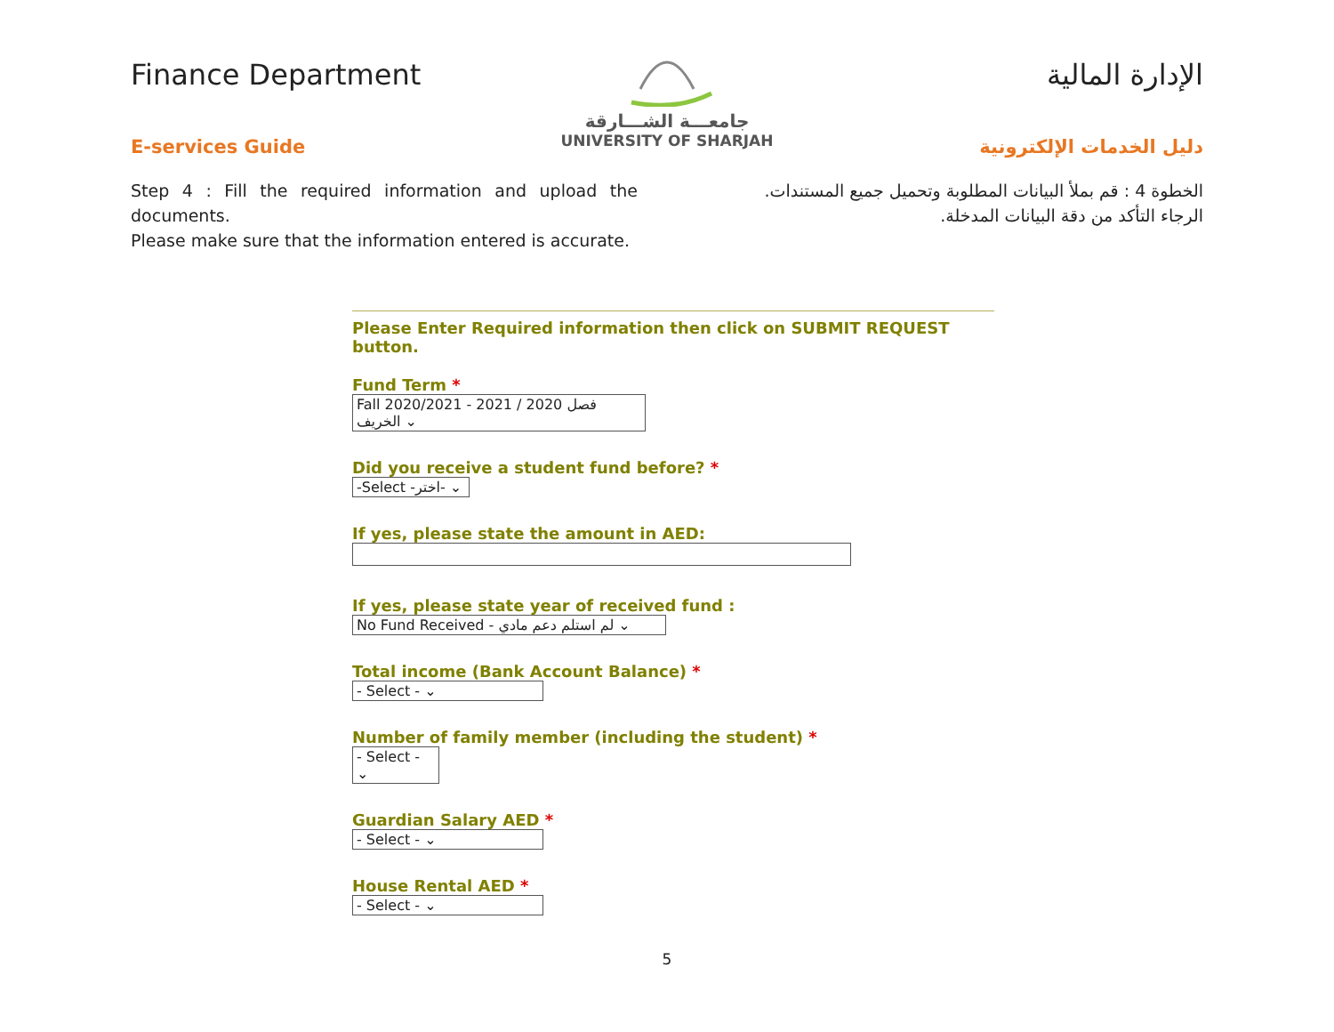Finance Department
E-services Guide
جامعـــة الشـــارقة
UNIVERSITY OF SHARJAH
الإدارة المالية
دليل الخدمات الإلكترونية
Step 4 : Fill the required information and upload the documents.
Please make sure that the information entered is accurate.
الخطوة 4 : قم بملأ البيانات المطلوبة وتحميل جميع المستندات.
الرجاء التأكد من دقة البيانات المدخلة.
Please Enter Required information then click on SUBMIT REQUEST button.
Fund Term *
Fall 2020/2021 - 2021 / 2020 فصل الخريف ⌄
Did you receive a student fund before? *
-Select -اختر- ⌄
If yes, please state the amount in AED:
If yes, please state year of received fund :
No Fund Received - لم استلم دعم مادي ⌄
Total income (Bank Account Balance) *
- Select - ⌄
Number of family member (including the student) *
- Select - ⌄
Guardian Salary AED *
- Select - ⌄
House Rental AED *
- Select - ⌄
5